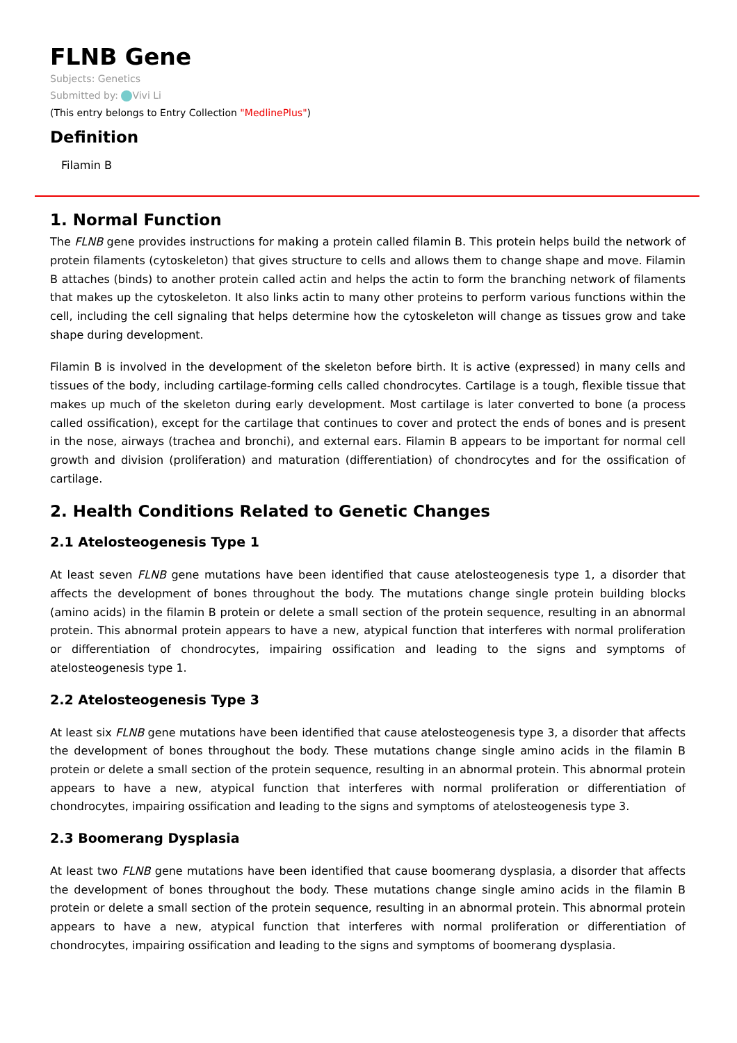FLNB Gene
Subjects: Genetics
Submitted by: Vivi Li
(This entry belongs to Entry Collection "MedlinePlus")
Definition
Filamin B
1. Normal Function
The FLNB gene provides instructions for making a protein called filamin B. This protein helps build the network of protein filaments (cytoskeleton) that gives structure to cells and allows them to change shape and move. Filamin B attaches (binds) to another protein called actin and helps the actin to form the branching network of filaments that makes up the cytoskeleton. It also links actin to many other proteins to perform various functions within the cell, including the cell signaling that helps determine how the cytoskeleton will change as tissues grow and take shape during development.
Filamin B is involved in the development of the skeleton before birth. It is active (expressed) in many cells and tissues of the body, including cartilage-forming cells called chondrocytes. Cartilage is a tough, flexible tissue that makes up much of the skeleton during early development. Most cartilage is later converted to bone (a process called ossification), except for the cartilage that continues to cover and protect the ends of bones and is present in the nose, airways (trachea and bronchi), and external ears. Filamin B appears to be important for normal cell growth and division (proliferation) and maturation (differentiation) of chondrocytes and for the ossification of cartilage.
2. Health Conditions Related to Genetic Changes
2.1 Atelosteogenesis Type 1
At least seven FLNB gene mutations have been identified that cause atelosteogenesis type 1, a disorder that affects the development of bones throughout the body. The mutations change single protein building blocks (amino acids) in the filamin B protein or delete a small section of the protein sequence, resulting in an abnormal protein. This abnormal protein appears to have a new, atypical function that interferes with normal proliferation or differentiation of chondrocytes, impairing ossification and leading to the signs and symptoms of atelosteogenesis type 1.
2.2 Atelosteogenesis Type 3
At least six FLNB gene mutations have been identified that cause atelosteogenesis type 3, a disorder that affects the development of bones throughout the body. These mutations change single amino acids in the filamin B protein or delete a small section of the protein sequence, resulting in an abnormal protein. This abnormal protein appears to have a new, atypical function that interferes with normal proliferation or differentiation of chondrocytes, impairing ossification and leading to the signs and symptoms of atelosteogenesis type 3.
2.3 Boomerang Dysplasia
At least two FLNB gene mutations have been identified that cause boomerang dysplasia, a disorder that affects the development of bones throughout the body. These mutations change single amino acids in the filamin B protein or delete a small section of the protein sequence, resulting in an abnormal protein. This abnormal protein appears to have a new, atypical function that interferes with normal proliferation or differentiation of chondrocytes, impairing ossification and leading to the signs and symptoms of boomerang dysplasia.